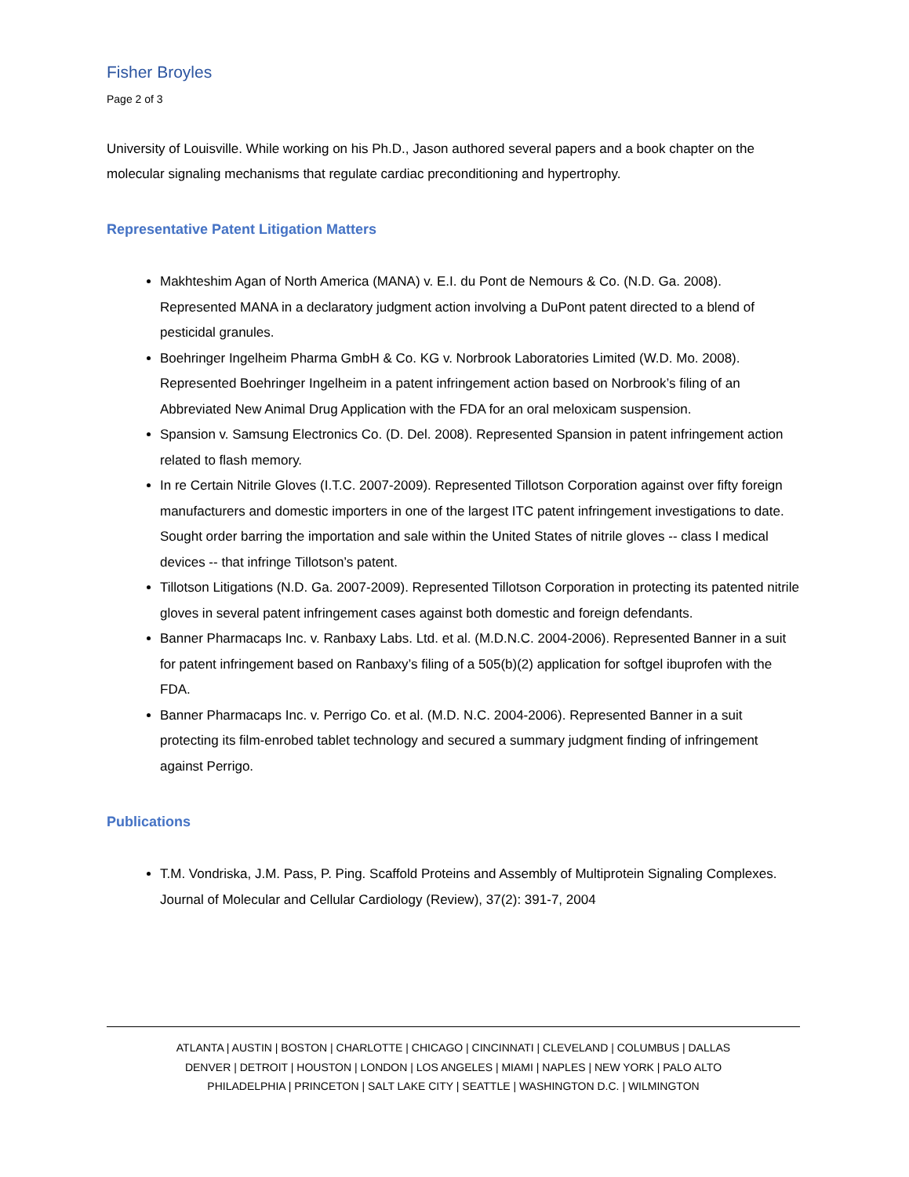Fisher Broyles
Page 2 of 3
University of Louisville. While working on his Ph.D., Jason authored several papers and a book chapter on the molecular signaling mechanisms that regulate cardiac preconditioning and hypertrophy.
Representative Patent Litigation Matters
Makhteshim Agan of North America (MANA) v. E.I. du Pont de Nemours & Co. (N.D. Ga. 2008). Represented MANA in a declaratory judgment action involving a DuPont patent directed to a blend of pesticidal granules.
Boehringer Ingelheim Pharma GmbH & Co. KG v. Norbrook Laboratories Limited (W.D. Mo. 2008). Represented Boehringer Ingelheim in a patent infringement action based on Norbrook’s filing of an Abbreviated New Animal Drug Application with the FDA for an oral meloxicam suspension.
Spansion v. Samsung Electronics Co. (D. Del. 2008). Represented Spansion in patent infringement action related to flash memory.
In re Certain Nitrile Gloves (I.T.C. 2007-2009). Represented Tillotson Corporation against over fifty foreign manufacturers and domestic importers in one of the largest ITC patent infringement investigations to date. Sought order barring the importation and sale within the United States of nitrile gloves -- class I medical devices -- that infringe Tillotson’s patent.
Tillotson Litigations (N.D. Ga. 2007-2009). Represented Tillotson Corporation in protecting its patented nitrile gloves in several patent infringement cases against both domestic and foreign defendants.
Banner Pharmacaps Inc. v. Ranbaxy Labs. Ltd. et al. (M.D.N.C. 2004-2006). Represented Banner in a suit for patent infringement based on Ranbaxy’s filing of a 505(b)(2) application for softgel ibuprofen with the FDA.
Banner Pharmacaps Inc. v. Perrigo Co. et al. (M.D. N.C. 2004-2006). Represented Banner in a suit protecting its film-enrobed tablet technology and secured a summary judgment finding of infringement against Perrigo.
Publications
T.M. Vondriska, J.M. Pass, P. Ping. Scaffold Proteins and Assembly of Multiprotein Signaling Complexes. Journal of Molecular and Cellular Cardiology (Review), 37(2): 391-7, 2004
ATLANTA | AUSTIN | BOSTON | CHARLOTTE | CHICAGO | CINCINNATI | CLEVELAND | COLUMBUS | DALLAS
DENVER | DETROIT | HOUSTON | LONDON | LOS ANGELES | MIAMI | NAPLES | NEW YORK | PALO ALTO
PHILADELPHIA | PRINCETON | SALT LAKE CITY | SEATTLE | WASHINGTON D.C. | WILMINGTON